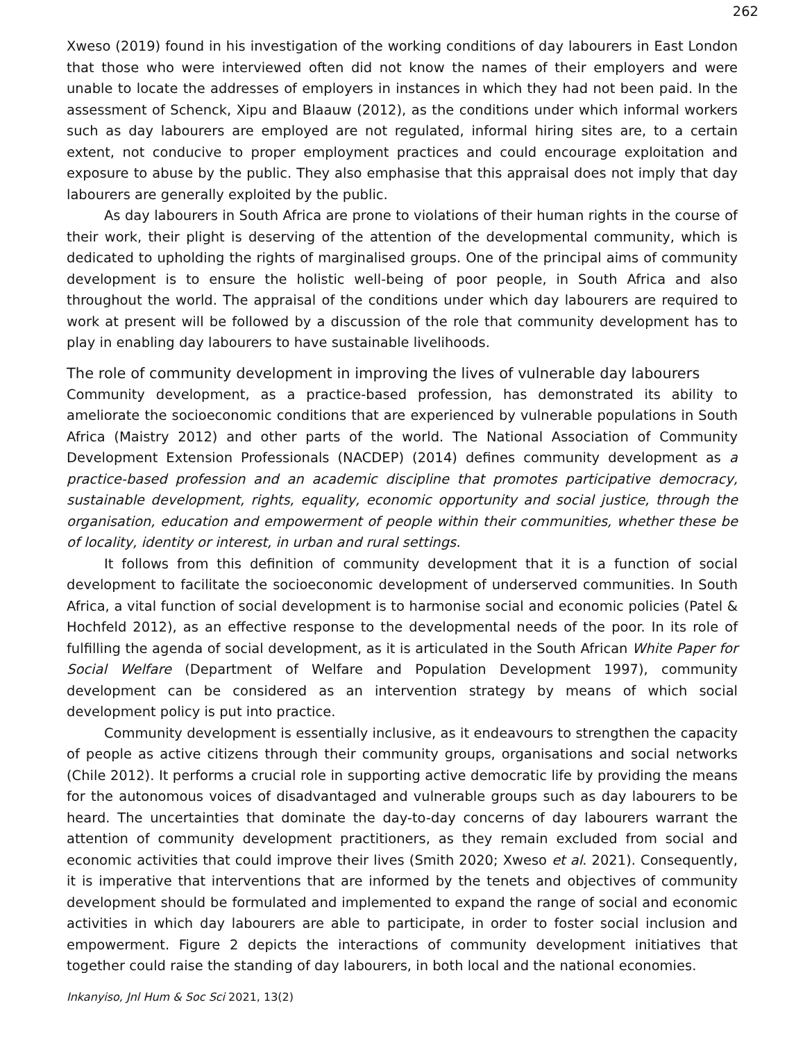262
Xweso (2019) found in his investigation of the working conditions of day labourers in East London that those who were interviewed often did not know the names of their employers and were unable to locate the addresses of employers in instances in which they had not been paid. In the assessment of Schenck, Xipu and Blaauw (2012), as the conditions under which informal workers such as day labourers are employed are not regulated, informal hiring sites are, to a certain extent, not conducive to proper employment practices and could encourage exploitation and exposure to abuse by the public. They also emphasise that this appraisal does not imply that day labourers are generally exploited by the public.
As day labourers in South Africa are prone to violations of their human rights in the course of their work, their plight is deserving of the attention of the developmental community, which is dedicated to upholding the rights of marginalised groups. One of the principal aims of community development is to ensure the holistic well-being of poor people, in South Africa and also throughout the world. The appraisal of the conditions under which day labourers are required to work at present will be followed by a discussion of the role that community development has to play in enabling day labourers to have sustainable livelihoods.
The role of community development in improving the lives of vulnerable day labourers
Community development, as a practice-based profession, has demonstrated its ability to ameliorate the socioeconomic conditions that are experienced by vulnerable populations in South Africa (Maistry 2012) and other parts of the world. The National Association of Community Development Extension Professionals (NACDEP) (2014) defines community development as a practice-based profession and an academic discipline that promotes participative democracy, sustainable development, rights, equality, economic opportunity and social justice, through the organisation, education and empowerment of people within their communities, whether these be of locality, identity or interest, in urban and rural settings.
It follows from this definition of community development that it is a function of social development to facilitate the socioeconomic development of underserved communities. In South Africa, a vital function of social development is to harmonise social and economic policies (Patel & Hochfeld 2012), as an effective response to the developmental needs of the poor. In its role of fulfilling the agenda of social development, as it is articulated in the South African White Paper for Social Welfare (Department of Welfare and Population Development 1997), community development can be considered as an intervention strategy by means of which social development policy is put into practice.
Community development is essentially inclusive, as it endeavours to strengthen the capacity of people as active citizens through their community groups, organisations and social networks (Chile 2012). It performs a crucial role in supporting active democratic life by providing the means for the autonomous voices of disadvantaged and vulnerable groups such as day labourers to be heard. The uncertainties that dominate the day-to-day concerns of day labourers warrant the attention of community development practitioners, as they remain excluded from social and economic activities that could improve their lives (Smith 2020; Xweso et al. 2021). Consequently, it is imperative that interventions that are informed by the tenets and objectives of community development should be formulated and implemented to expand the range of social and economic activities in which day labourers are able to participate, in order to foster social inclusion and empowerment. Figure 2 depicts the interactions of community development initiatives that together could raise the standing of day labourers, in both local and the national economies.
Inkanyiso, Jnl Hum & Soc Sci 2021, 13(2)